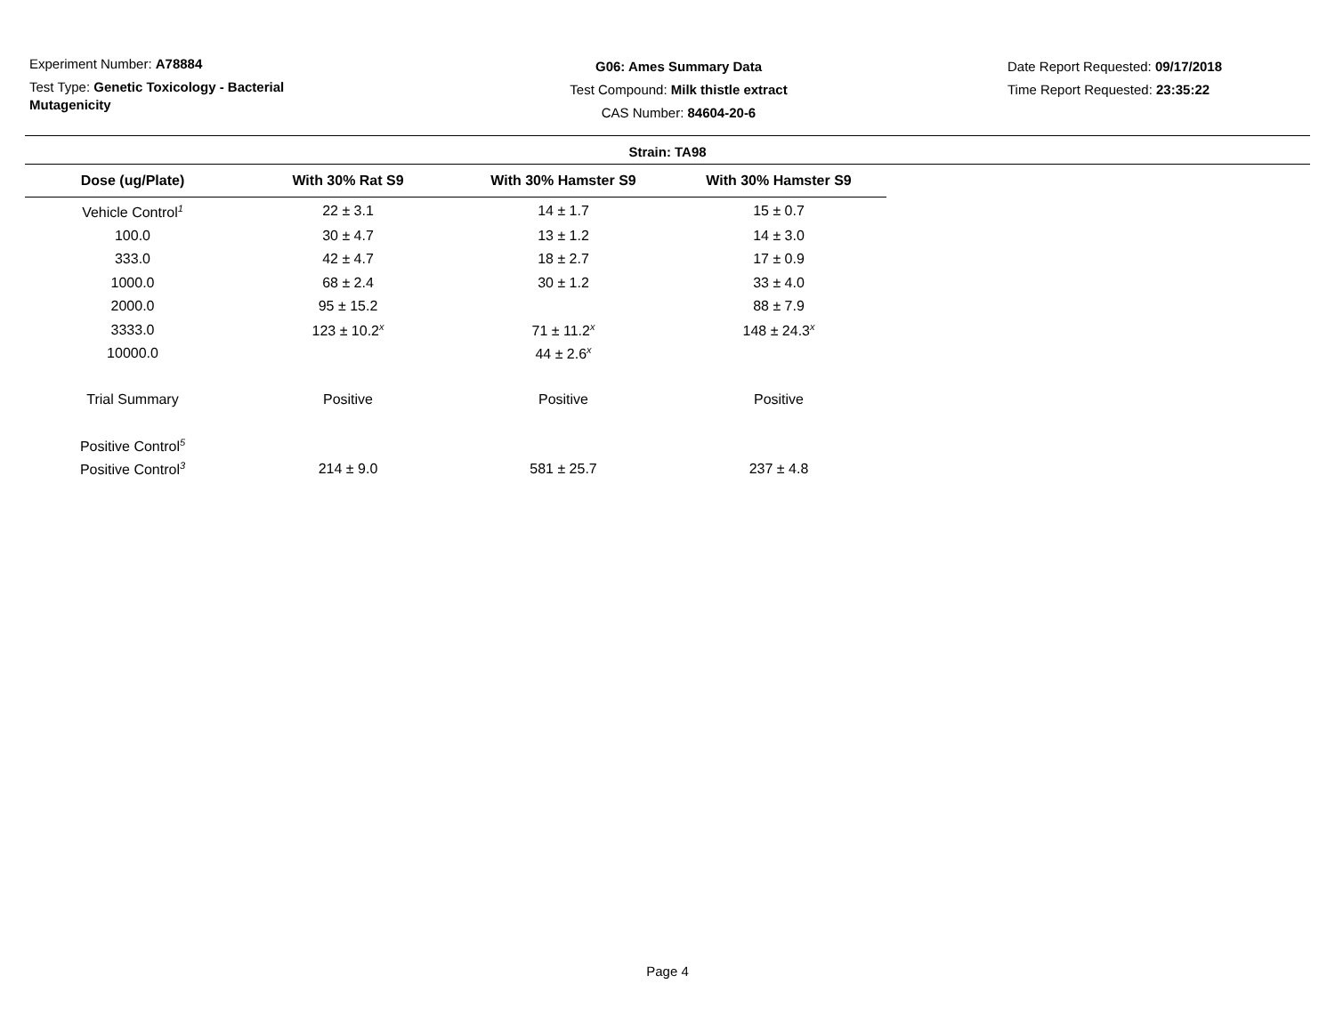Experiment Number: A78884
Test Type: Genetic Toxicology - Bacterial Mutagenicity
G06: Ames Summary Data
Test Compound: Milk thistle extract
CAS Number: 84604-20-6
Date Report Requested: 09/17/2018
Time Report Requested: 23:35:22
Strain: TA98
| Dose (ug/Plate) | With 30% Rat S9 | With 30% Hamster S9 | With 30% Hamster S9 |
| --- | --- | --- | --- |
| Vehicle Control<sup>1</sup> | 22 ± 3.1 | 14 ± 1.7 | 15 ± 0.7 |
| 100.0 | 30 ± 4.7 | 13 ± 1.2 | 14 ± 3.0 |
| 333.0 | 42 ± 4.7 | 18 ± 2.7 | 17 ± 0.9 |
| 1000.0 | 68 ± 2.4 | 30 ± 1.2 | 33 ± 4.0 |
| 2000.0 | 95 ± 15.2 | | 88 ± 7.9 |
| 3333.0 | 123 ± 10.2<sup>x</sup> | 71 ± 11.2<sup>x</sup> | 148 ± 24.3<sup>x</sup> |
| 10000.0 | | 44 ± 2.6<sup>x</sup> | |
| Trial Summary | Positive | Positive | Positive |
| Positive Control<sup>5</sup> | | | |
| Positive Control<sup>3</sup> | 214 ± 9.0 | 581 ± 25.7 | 237 ± 4.8 |
Page 4